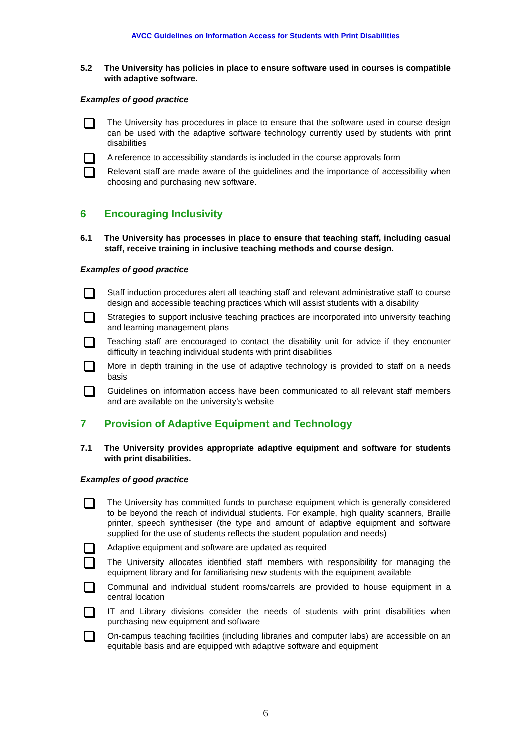AVCC Guidelines on Information Access for Students with Print Disabilities
5.2 The University has policies in place to ensure software used in courses is compatible with adaptive software.
Examples of good practice
The University has procedures in place to ensure that the software used in course design can be used with the adaptive software technology currently used by students with print disabilities
A reference to accessibility standards is included in the course approvals form
Relevant staff are made aware of the guidelines and the importance of accessibility when choosing and purchasing new software.
6 Encouraging Inclusivity
6.1 The University has processes in place to ensure that teaching staff, including casual staff, receive training in inclusive teaching methods and course design.
Examples of good practice
Staff induction procedures alert all teaching staff and relevant administrative staff to course design and accessible teaching practices which will assist students with a disability
Strategies to support inclusive teaching practices are incorporated into university teaching and learning management plans
Teaching staff are encouraged to contact the disability unit for advice if they encounter difficulty in teaching individual students with print disabilities
More in depth training in the use of adaptive technology is provided to staff on a needs basis
Guidelines on information access have been communicated to all relevant staff members and are available on the university’s website
7 Provision of Adaptive Equipment and Technology
7.1 The University provides appropriate adaptive equipment and software for students with print disabilities.
Examples of good practice
The University has committed funds to purchase equipment which is generally considered to be beyond the reach of individual students. For example, high quality scanners, Braille printer, speech synthesiser (the type and amount of adaptive equipment and software supplied for the use of students reflects the student population and needs)
Adaptive equipment and software are updated as required
The University allocates identified staff members with responsibility for managing the equipment library and for familiarising new students with the equipment available
Communal and individual student rooms/carrels are provided to house equipment in a central location
IT and Library divisions consider the needs of students with print disabilities when purchasing new equipment and software
On-campus teaching facilities (including libraries and computer labs) are accessible on an equitable basis and are equipped with adaptive software and equipment
6